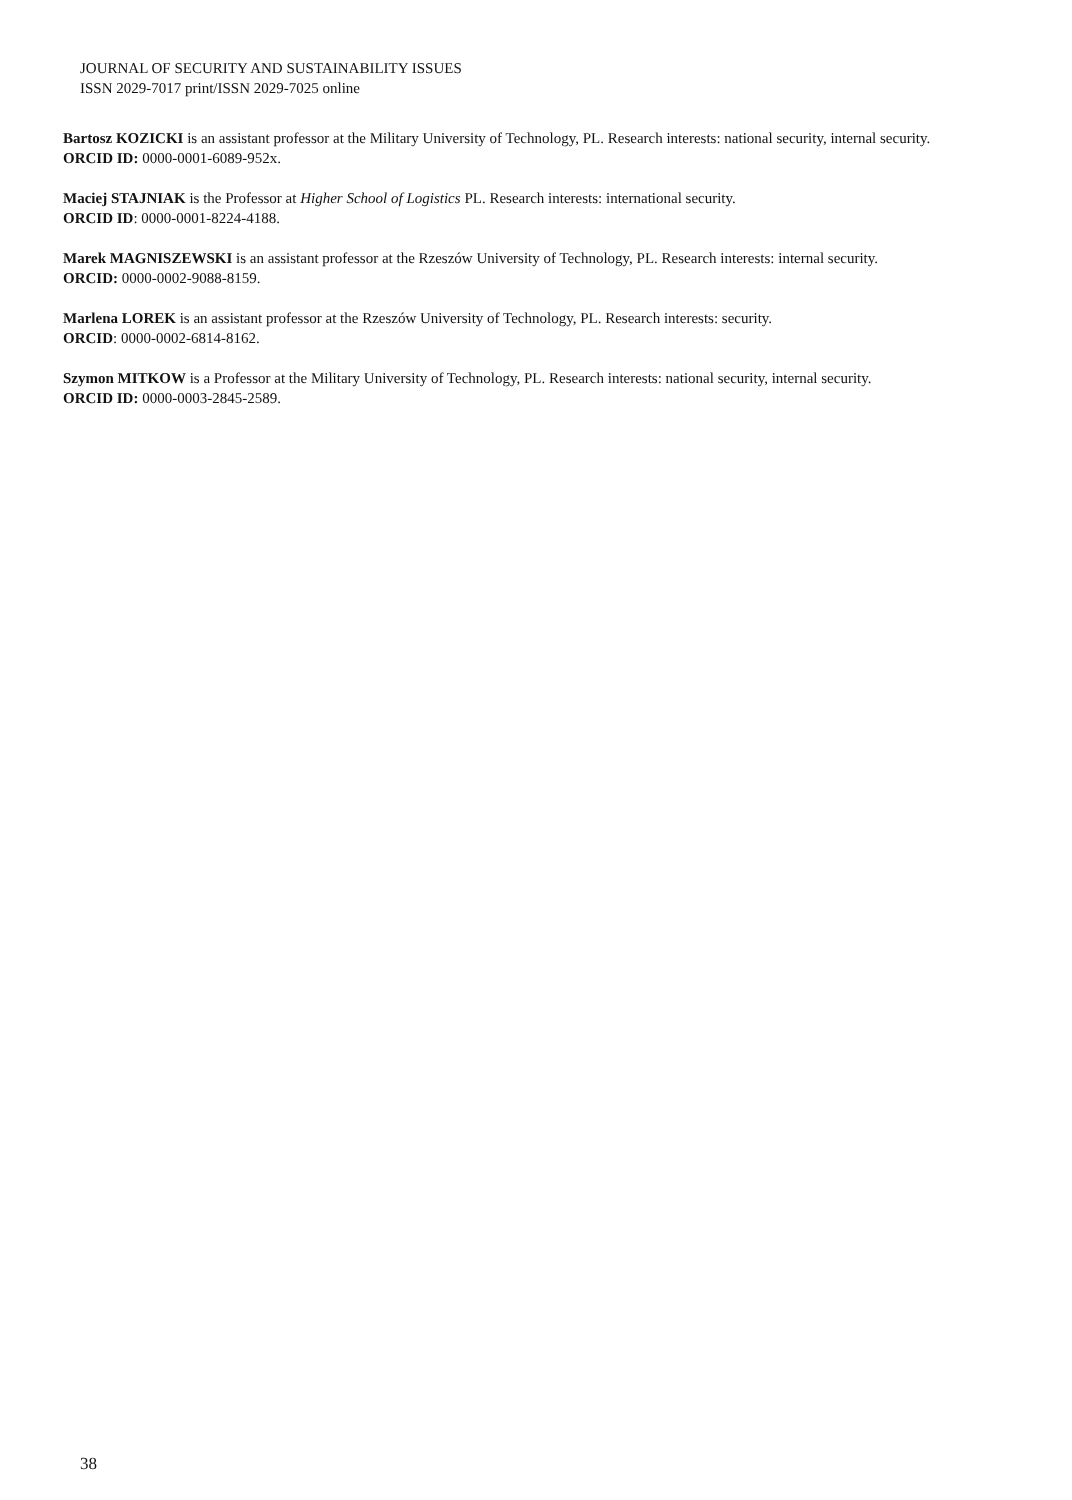JOURNAL OF SECURITY AND SUSTAINABILITY ISSUES
ISSN 2029-7017 print/ISSN 2029-7025 online
Bartosz KOZICKI is an assistant professor at the Military University of Technology, PL. Research interests: national security, internal security.
ORCID ID: 0000-0001-6089-952x.
Maciej STAJNIAK is the Professor at Higher School of Logistics PL. Research interests: international security.
ORCID ID: 0000-0001-8224-4188.
Marek MAGNISZEWSKI is an assistant professor at the Rzeszów University of Technology, PL. Research interests: internal security.
ORCID: 0000-0002-9088-8159.
Marlena LOREK is an assistant professor at the Rzeszów University of Technology, PL. Research interests: security.
ORCID: 0000-0002-6814-8162.
Szymon MITKOW is a Professor at the Military University of Technology, PL. Research interests: national security, internal security.
ORCID ID: 0000-0003-2845-2589.
38